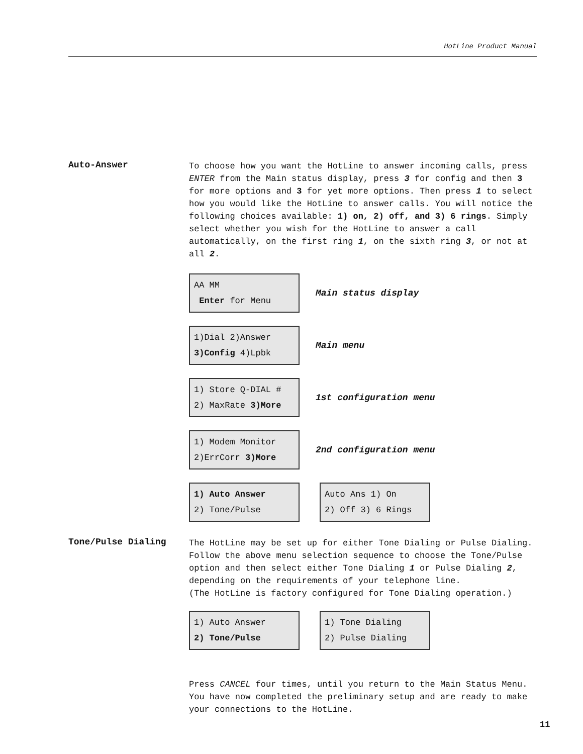HotLine Product Manual
Auto-Answer
To choose how you want the HotLine to answer incoming calls, press ENTER from the Main status display, press 3 for config and then 3 for more options and 3 for yet more options. Then press 1 to select how you would like the HotLine to answer calls. You will notice the following choices available: 1) on, 2) off, and 3) 6 rings. Simply select whether you wish for the HotLine to answer a call automatically, on the first ring 1, on the sixth ring 3, or not at all 2.
AA MM
Enter for Menu
Main status display
1)Dial 2)Answer
3)Config 4)Lpbk
Main menu
1) Store Q-DIAL #
2) MaxRate 3)More
1st configuration menu
1) Modem Monitor
2)ErrCorr 3)More
2nd configuration menu
1) Auto Answer
2) Tone/Pulse
Auto Ans 1) On
2) Off 3) 6 Rings
Tone/Pulse Dialing
The HotLine may be set up for either Tone Dialing or Pulse Dialing. Follow the above menu selection sequence to choose the Tone/Pulse option and then select either Tone Dialing 1 or Pulse Dialing 2, depending on the requirements of your telephone line.
(The HotLine is factory configured for Tone Dialing operation.)
1) Auto Answer
2) Tone/Pulse
1) Tone Dialing
2) Pulse Dialing
Press CANCEL four times, until you return to the Main Status Menu. You have now completed the preliminary setup and are ready to make your connections to the HotLine.
11